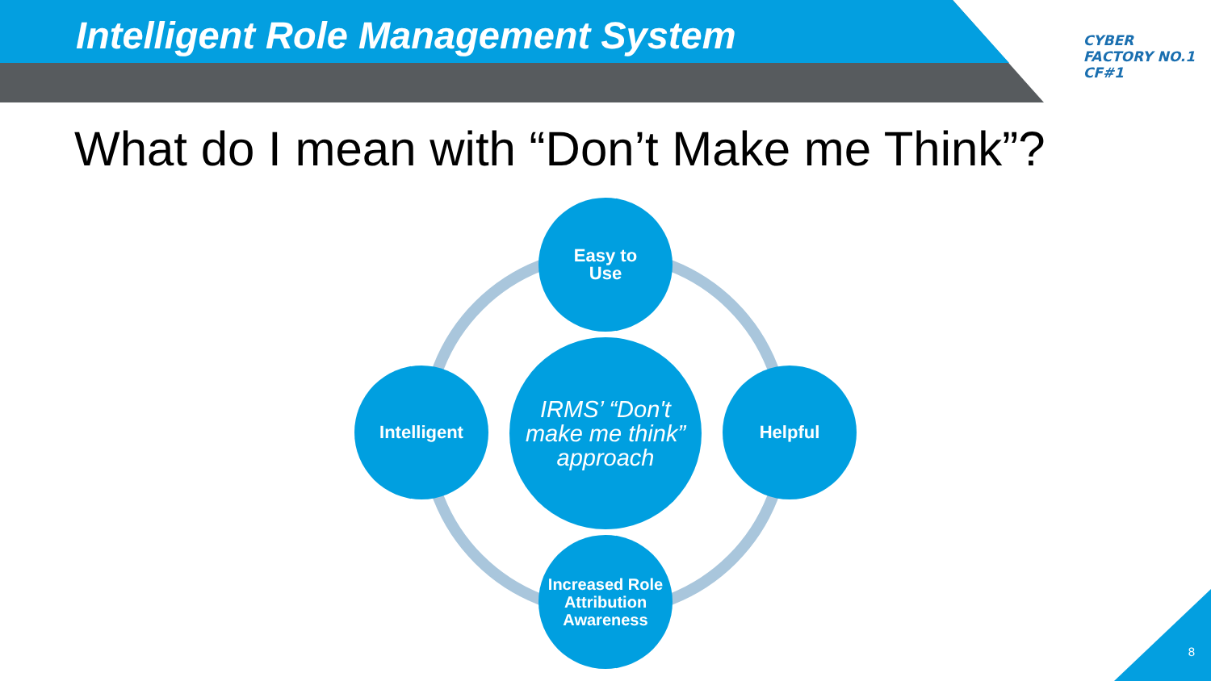Intelligent Role Management System
CYBER
FACTORY NO.1
CF#1
What do I mean with “Don’t Make me Think”?
Easy to
Use
Intelligent
IRMS’ “Don't make me think” approach
Helpful
Increased Role Attribution Awareness
8